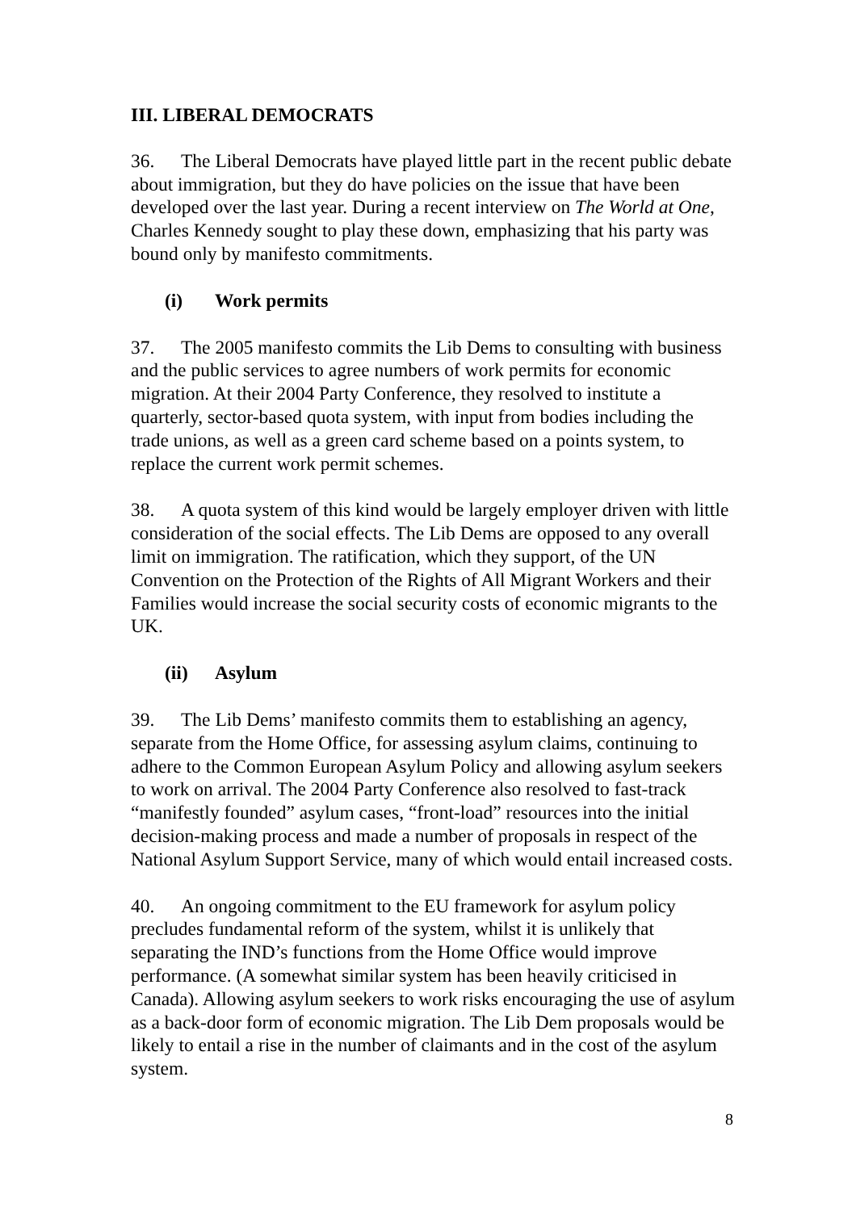III. LIBERAL DEMOCRATS
36. The Liberal Democrats have played little part in the recent public debate about immigration, but they do have policies on the issue that have been developed over the last year. During a recent interview on The World at One, Charles Kennedy sought to play these down, emphasizing that his party was bound only by manifesto commitments.
(i) Work permits
37. The 2005 manifesto commits the Lib Dems to consulting with business and the public services to agree numbers of work permits for economic migration. At their 2004 Party Conference, they resolved to institute a quarterly, sector-based quota system, with input from bodies including the trade unions, as well as a green card scheme based on a points system, to replace the current work permit schemes.
38. A quota system of this kind would be largely employer driven with little consideration of the social effects. The Lib Dems are opposed to any overall limit on immigration. The ratification, which they support, of the UN Convention on the Protection of the Rights of All Migrant Workers and their Families would increase the social security costs of economic migrants to the UK.
(ii) Asylum
39. The Lib Dems’ manifesto commits them to establishing an agency, separate from the Home Office, for assessing asylum claims, continuing to adhere to the Common European Asylum Policy and allowing asylum seekers to work on arrival. The 2004 Party Conference also resolved to fast-track “manifestly founded” asylum cases, “front-load” resources into the initial decision-making process and made a number of proposals in respect of the National Asylum Support Service, many of which would entail increased costs.
40. An ongoing commitment to the EU framework for asylum policy precludes fundamental reform of the system, whilst it is unlikely that separating the IND’s functions from the Home Office would improve performance. (A somewhat similar system has been heavily criticised in Canada). Allowing asylum seekers to work risks encouraging the use of asylum as a back-door form of economic migration. The Lib Dem proposals would be likely to entail a rise in the number of claimants and in the cost of the asylum system.
8